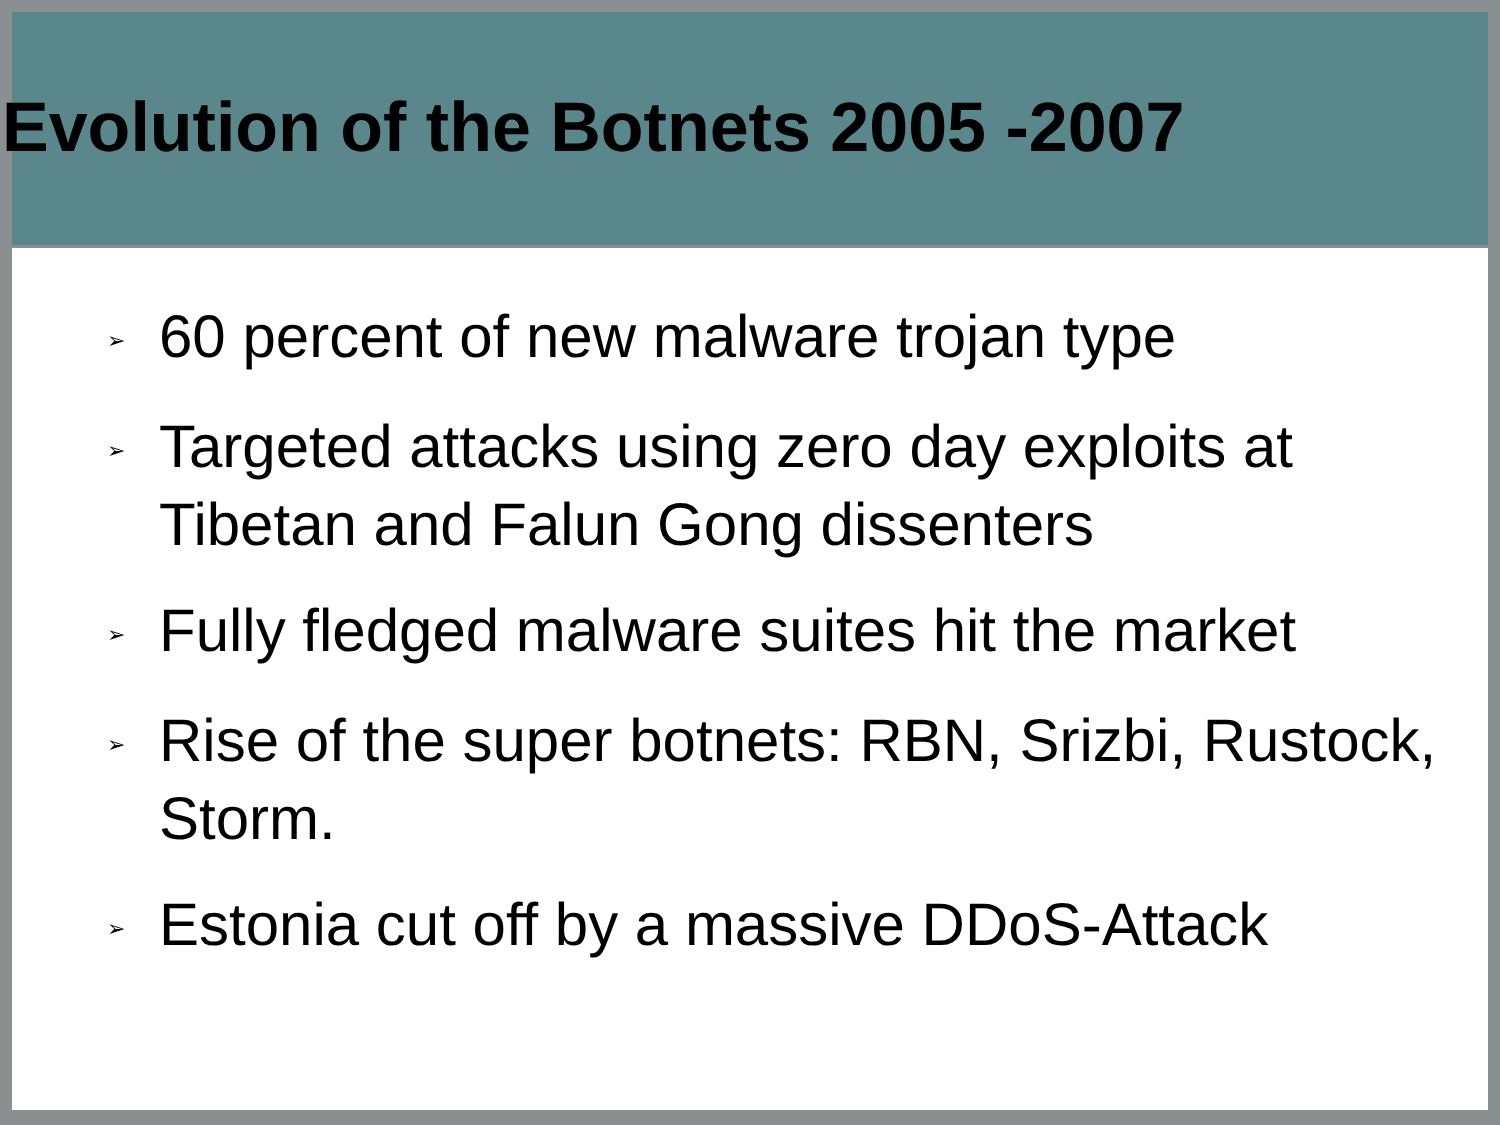Evolution of the Botnets 2005 -2007
➢ 60 percent of new malware trojan type
➢ Targeted attacks using zero day exploits at Tibetan and Falun Gong dissenters
➢ Fully fledged malware suites hit the market
➢ Rise of the super botnets: RBN, Srizbi, Rustock, Storm.
➢ Estonia cut off by a massive DDoS-Attack